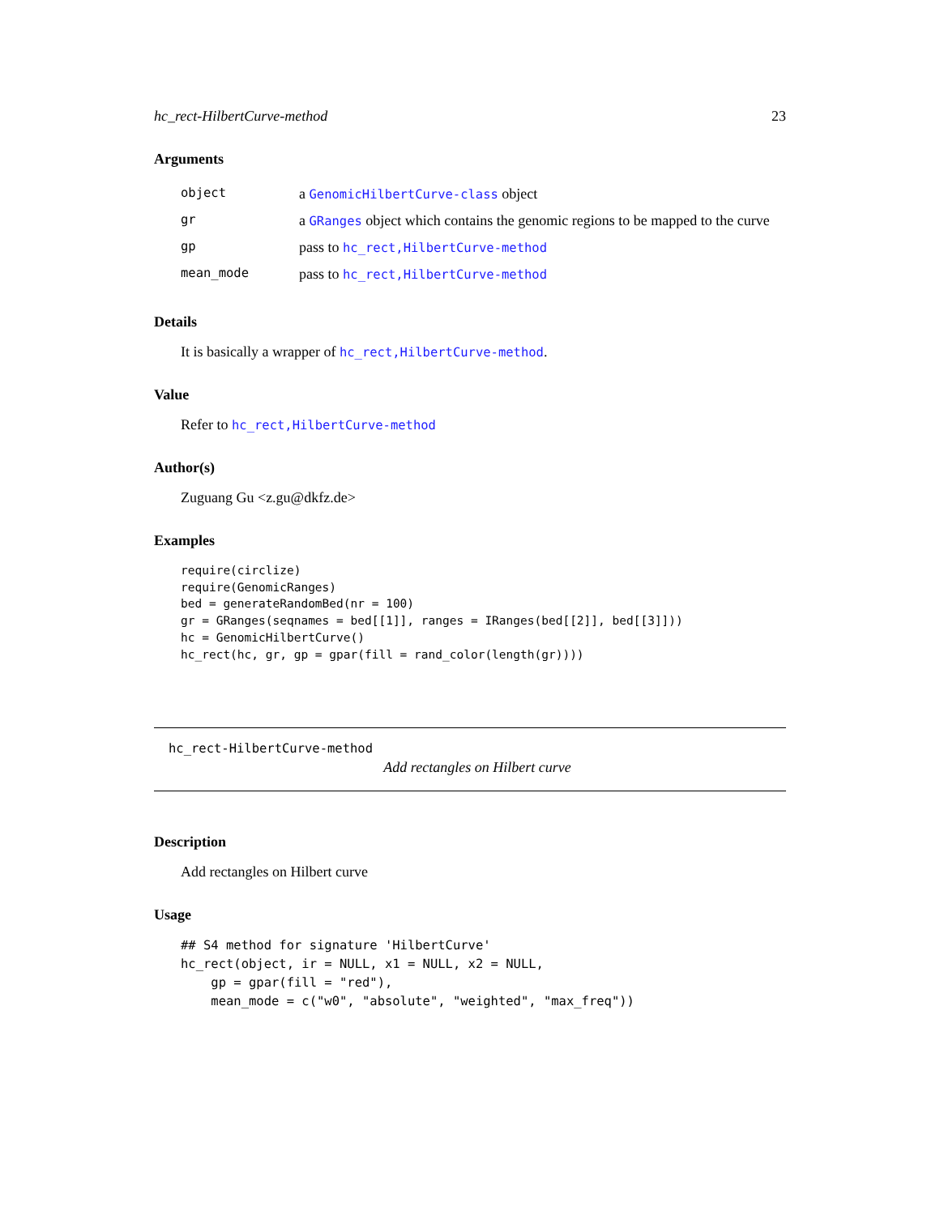hc_rect-HilbertCurve-method 23
Arguments
| object | a GenomicHilbertCurve-class object |
| gr | a GRanges object which contains the genomic regions to be mapped to the curve |
| gp | pass to hc_rect,HilbertCurve-method |
| mean_mode | pass to hc_rect,HilbertCurve-method |
Details
It is basically a wrapper of hc_rect,HilbertCurve-method.
Value
Refer to hc_rect,HilbertCurve-method
Author(s)
Zuguang Gu <z.gu@dkfz.de>
Examples
require(circlize)
require(GenomicRanges)
bed = generateRandomBed(nr = 100)
gr = GRanges(seqnames = bed[[1]], ranges = IRanges(bed[[2]], bed[[3]]))
hc = GenomicHilbertCurve()
hc_rect(hc, gr, gp = gpar(fill = rand_color(length(gr))))
hc_rect-HilbertCurve-method
Add rectangles on Hilbert curve
Description
Add rectangles on Hilbert curve
Usage
## S4 method for signature 'HilbertCurve'
hc_rect(object, ir = NULL, x1 = NULL, x2 = NULL,
    gp = gpar(fill = "red"),
    mean_mode = c("w0", "absolute", "weighted", "max_freq"))